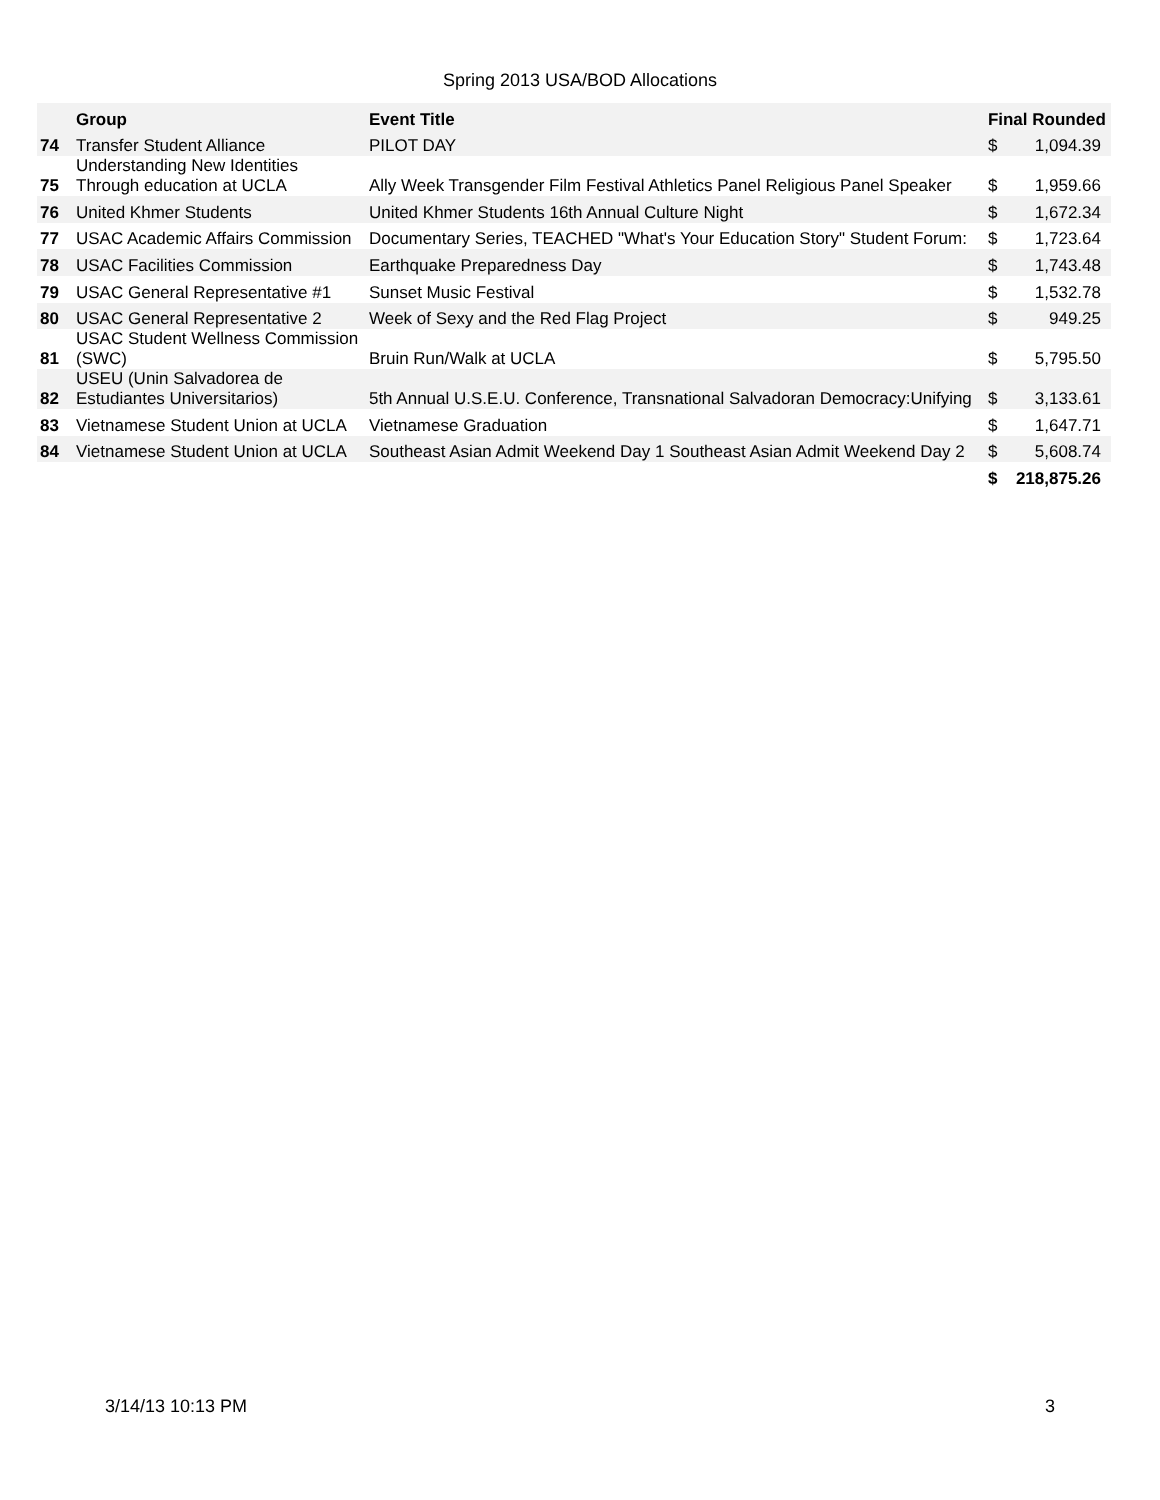Spring 2013 USA/BOD Allocations
| | Group | Event Title | Final Rounded | |
| --- | --- | --- | --- | --- |
| 74 | Transfer Student Alliance | PILOT DAY | $ | 1,094.39 |
| 75 | Understanding New Identities Through education at UCLA | Ally Week Transgender Film Festival Athletics Panel Religious Panel Speaker | $ | 1,959.66 |
| 76 | United Khmer Students | United Khmer Students 16th Annual Culture Night | $ | 1,672.34 |
| 77 | USAC Academic Affairs Commission | Documentary Series, TEACHED "What's Your Education Story" Student Forum: | $ | 1,723.64 |
| 78 | USAC Facilities Commission | Earthquake Preparedness Day | $ | 1,743.48 |
| 79 | USAC General Representative #1 | Sunset Music Festival | $ | 1,532.78 |
| 80 | USAC General Representative 2 | Week of Sexy and the Red Flag Project | $ | 949.25 |
| 81 | USAC Student Wellness Commission (SWC) | Bruin Run/Walk at UCLA | $ | 5,795.50 |
| 82 | USEU (Unin Salvadorea de Estudiantes Universitarios) | 5th Annual U.S.E.U. Conference, Transnational Salvadoran Democracy:Unifying | $ | 3,133.61 |
| 83 | Vietnamese Student Union at UCLA | Vietnamese Graduation | $ | 1,647.71 |
| 84 | Vietnamese Student Union at UCLA | Southeast Asian Admit Weekend Day 1 Southeast Asian Admit Weekend Day 2 | $ | 5,608.74 |
| | | | $ | 218,875.26 |
3/14/13 10:13 PM 3